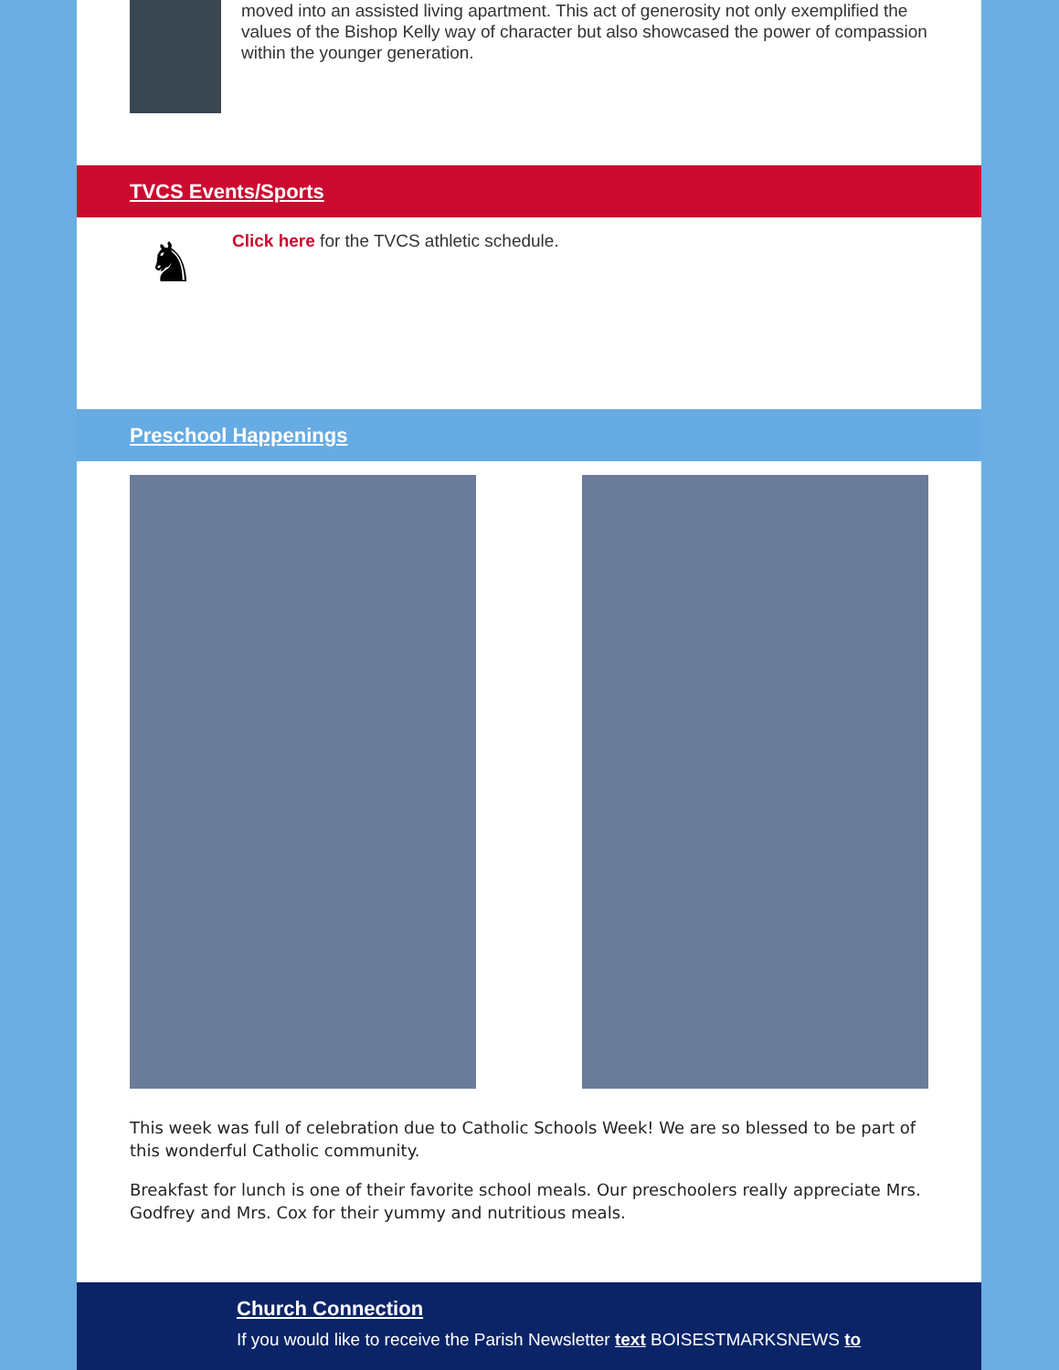moved into an assisted living apartment. This act of generosity not only exemplified the values of the Bishop Kelly way of character but also showcased the power of compassion within the younger generation.
TVCS Events/Sports
♞
Click here for the TVCS athletic schedule.
Preschool Happenings
This week was full of celebration due to Catholic Schools Week! We are so blessed to be part of this wonderful Catholic community.
Breakfast for lunch is one of their favorite school meals. Our preschoolers really appreciate Mrs. Godfrey and Mrs. Cox for their yummy and nutritious meals.
Church Connection
If you would like to receive the Parish Newsletter text BOISESTMARKSNEWS to